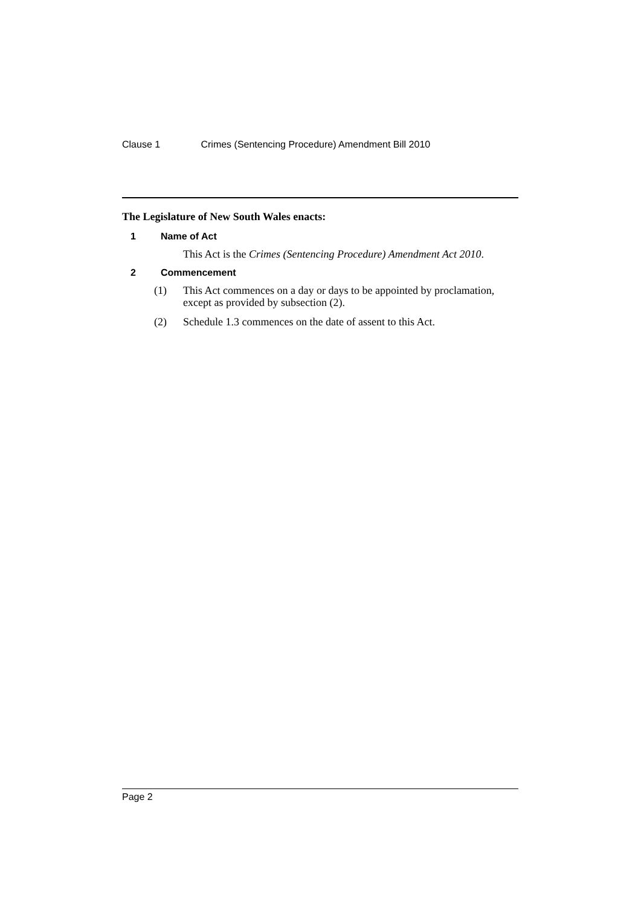Clause 1 Crimes (Sentencing Procedure) Amendment Bill 2010
The Legislature of New South Wales enacts:
1 Name of Act
This Act is the Crimes (Sentencing Procedure) Amendment Act 2010.
2 Commencement
(1)
This Act commences on a day or days to be appointed by proclamation, except as provided by subsection (2).
(2)
Schedule 1.3 commences on the date of assent to this Act.
Page 2